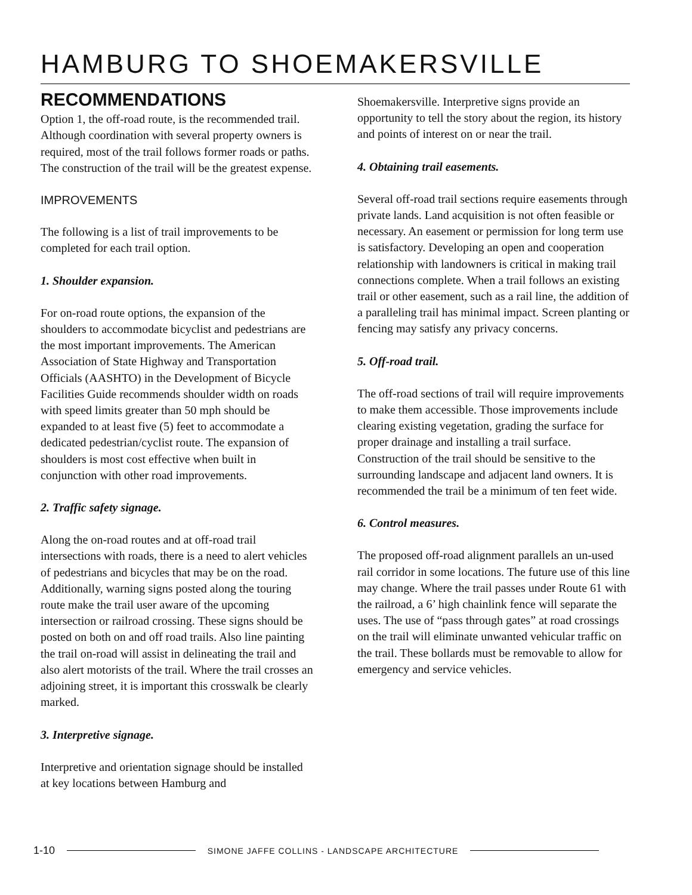HAMBURG TO SHOEMAKERSVILLE
RECOMMENDATIONS
Option 1, the off-road route, is the recommended trail. Although coordination with several property owners is required, most of the trail follows former roads or paths. The construction of the trail will be the greatest expense.
IMPROVEMENTS
The following is a list of trail improvements to be completed for each trail option.
1. Shoulder expansion.
For on-road route options, the expansion of the shoulders to accommodate bicyclist and pedestrians are the most important improvements. The American Association of State Highway and Transportation Officials (AASHTO) in the Development of Bicycle Facilities Guide recommends shoulder width on roads with speed limits greater than 50 mph should be expanded to at least five (5) feet to accommodate a dedicated pedestrian/cyclist route. The expansion of shoulders is most cost effective when built in conjunction with other road improvements.
2. Traffic safety signage.
Along the on-road routes and at off-road trail intersections with roads, there is a need to alert vehicles of pedestrians and bicycles that may be on the road. Additionally, warning signs posted along the touring route make the trail user aware of the upcoming intersection or railroad crossing. These signs should be posted on both on and off road trails. Also line painting the trail on-road will assist in delineating the trail and also alert motorists of the trail. Where the trail crosses an adjoining street, it is important this crosswalk be clearly marked.
3. Interpretive signage.
Interpretive and orientation signage should be installed at key locations between Hamburg and
Shoemakersville. Interpretive signs provide an opportunity to tell the story about the region, its history and points of interest on or near the trail.
4. Obtaining trail easements.
Several off-road trail sections require easements through private lands. Land acquisition is not often feasible or necessary. An easement or permission for long term use is satisfactory. Developing an open and cooperation relationship with landowners is critical in making trail connections complete. When a trail follows an existing trail or other easement, such as a rail line, the addition of a paralleling trail has minimal impact. Screen planting or fencing may satisfy any privacy concerns.
5. Off-road trail.
The off-road sections of trail will require improvements to make them accessible. Those improvements include clearing existing vegetation, grading the surface for proper drainage and installing a trail surface. Construction of the trail should be sensitive to the surrounding landscape and adjacent land owners. It is recommended the trail be a minimum of ten feet wide.
6. Control measures.
The proposed off-road alignment parallels an un-used rail corridor in some locations. The future use of this line may change. Where the trail passes under Route 61 with the railroad, a 6’ high chainlink fence will separate the uses. The use of “pass through gates” at road crossings on the trail will eliminate unwanted vehicular traffic on the trail. These bollards must be removable to allow for emergency and service vehicles.
1-10 SIMONE JAFFE COLLINS - LANDSCAPE ARCHITECTURE